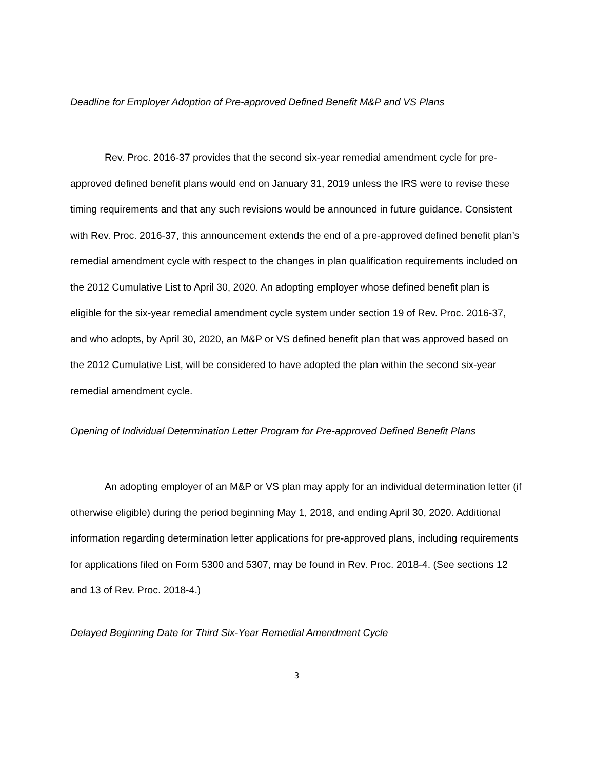Deadline for Employer Adoption of Pre-approved Defined Benefit M&P and VS Plans
Rev. Proc. 2016-37 provides that the second six-year remedial amendment cycle for pre-approved defined benefit plans would end on January 31, 2019 unless the IRS were to revise these timing requirements and that any such revisions would be announced in future guidance. Consistent with Rev. Proc. 2016-37, this announcement extends the end of a pre-approved defined benefit plan’s remedial amendment cycle with respect to the changes in plan qualification requirements included on the 2012 Cumulative List to April 30, 2020. An adopting employer whose defined benefit plan is eligible for the six-year remedial amendment cycle system under section 19 of Rev. Proc. 2016-37, and who adopts, by April 30, 2020, an M&P or VS defined benefit plan that was approved based on the 2012 Cumulative List, will be considered to have adopted the plan within the second six-year remedial amendment cycle.
Opening of Individual Determination Letter Program for Pre-approved Defined Benefit Plans
An adopting employer of an M&P or VS plan may apply for an individual determination letter (if otherwise eligible) during the period beginning May 1, 2018, and ending April 30, 2020. Additional information regarding determination letter applications for pre-approved plans, including requirements for applications filed on Form 5300 and 5307, may be found in Rev. Proc. 2018-4. (See sections 12 and 13 of Rev. Proc. 2018-4.)
Delayed Beginning Date for Third Six-Year Remedial Amendment Cycle
3